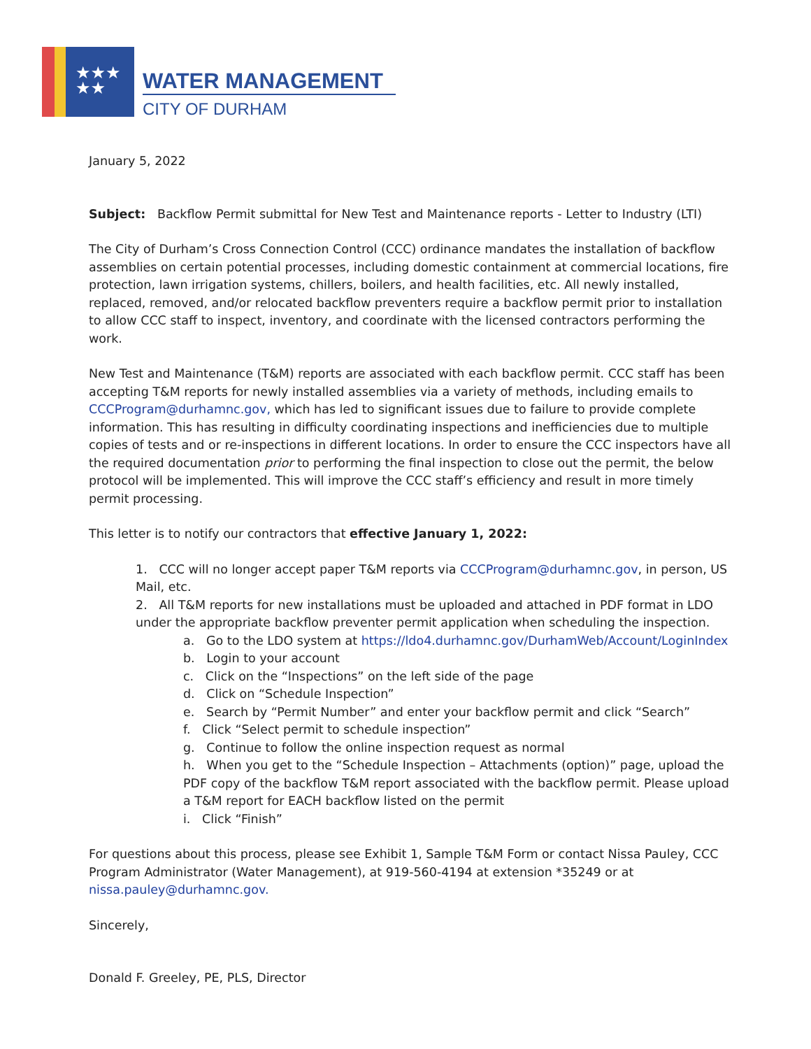★★★
★★
WATER MANAGEMENT
CITY OF DURHAM
January 5, 2022
Subject: Backflow Permit submittal for New Test and Maintenance reports - Letter to Industry (LTI)
The City of Durham’s Cross Connection Control (CCC) ordinance mandates the installation of backflow assemblies on certain potential processes, including domestic containment at commercial locations, fire protection, lawn irrigation systems, chillers, boilers, and health facilities, etc. All newly installed, replaced, removed, and/or relocated backflow preventers require a backflow permit prior to installation to allow CCC staff to inspect, inventory, and coordinate with the licensed contractors performing the work.
New Test and Maintenance (T&M) reports are associated with each backflow permit. CCC staff has been accepting T&M reports for newly installed assemblies via a variety of methods, including emails to CCCProgram@durhamnc.gov, which has led to significant issues due to failure to provide complete information. This has resulting in difficulty coordinating inspections and inefficiencies due to multiple copies of tests and or re-inspections in different locations. In order to ensure the CCC inspectors have all the required documentation prior to performing the final inspection to close out the permit, the below protocol will be implemented. This will improve the CCC staff’s efficiency and result in more timely permit processing.
This letter is to notify our contractors that effective January 1, 2022:
1. CCC will no longer accept paper T&M reports via CCCProgram@durhamnc.gov, in person, US Mail, etc.
2. All T&M reports for new installations must be uploaded and attached in PDF format in LDO under the appropriate backflow preventer permit application when scheduling the inspection.
a. Go to the LDO system at https://ldo4.durhamnc.gov/DurhamWeb/Account/LoginIndex
b. Login to your account
c. Click on the “Inspections” on the left side of the page
d. Click on “Schedule Inspection”
e. Search by “Permit Number” and enter your backflow permit and click “Search”
f. Click “Select permit to schedule inspection”
g. Continue to follow the online inspection request as normal
h. When you get to the “Schedule Inspection – Attachments (option)” page, upload the PDF copy of the backflow T&M report associated with the backflow permit. Please upload a T&M report for EACH backflow listed on the permit
i. Click “Finish”
For questions about this process, please see Exhibit 1, Sample T&M Form or contact Nissa Pauley, CCC Program Administrator (Water Management), at 919-560-4194 at extension *35249 or at nissa.pauley@durhamnc.gov.
Sincerely,
Donald F. Greeley, PE, PLS, Director